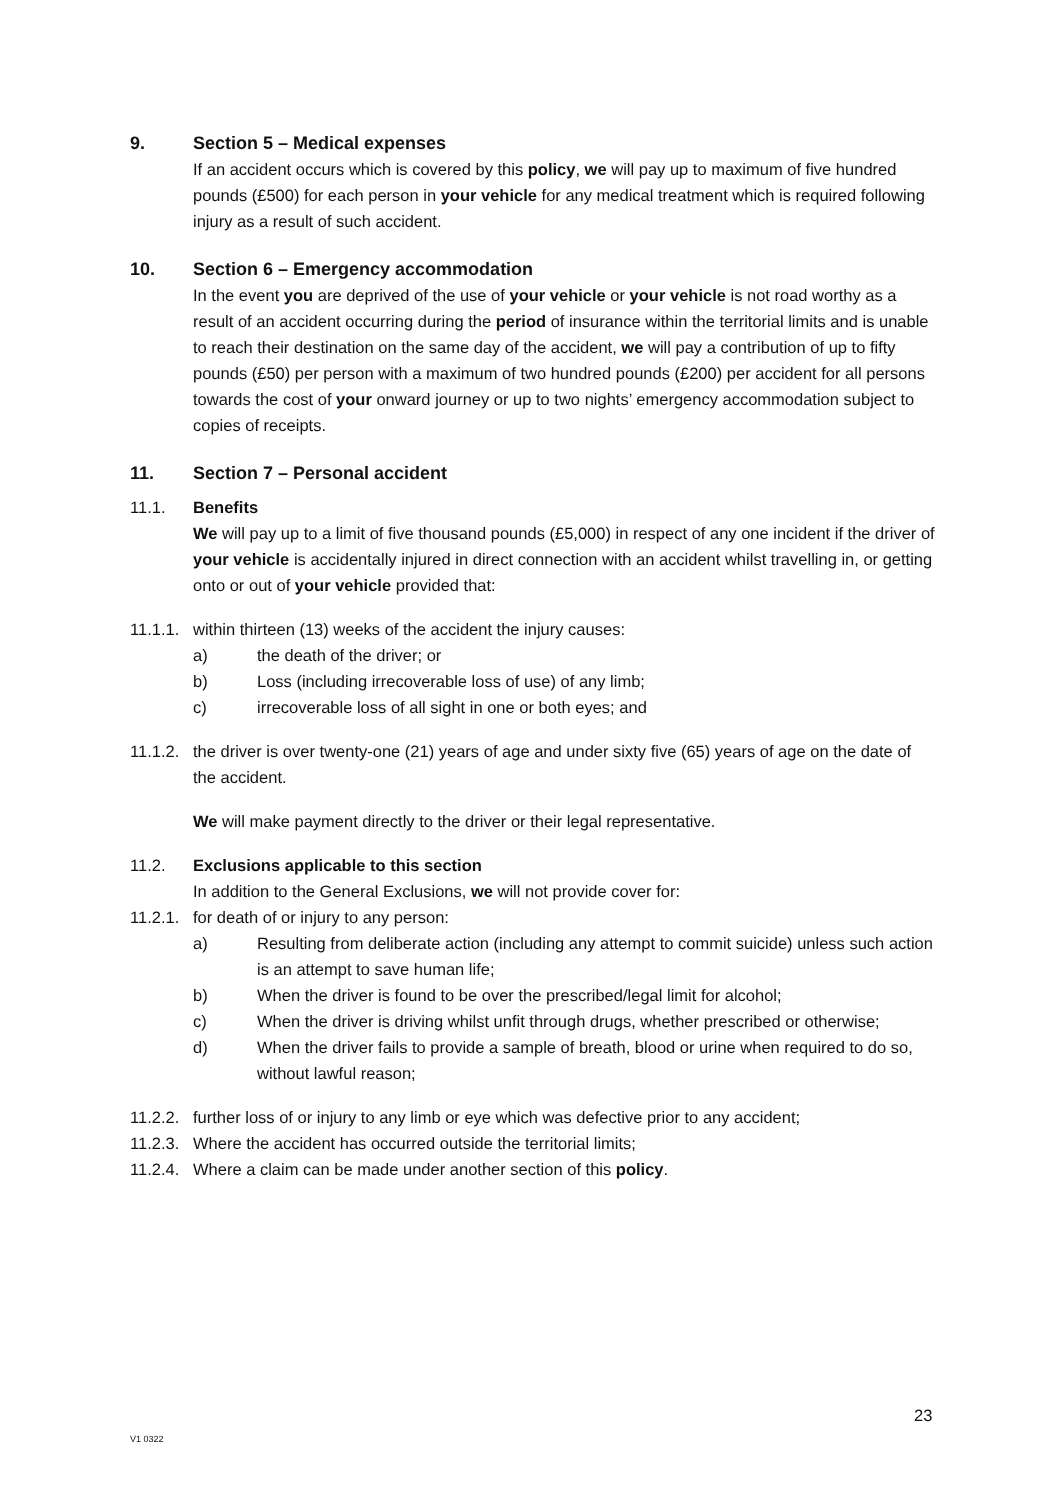9. Section 5 – Medical expenses
If an accident occurs which is covered by this policy, we will pay up to maximum of five hundred pounds (£500) for each person in your vehicle for any medical treatment which is required following injury as a result of such accident.
10. Section 6 – Emergency accommodation
In the event you are deprived of the use of your vehicle or your vehicle is not road worthy as a result of an accident occurring during the period of insurance within the territorial limits and is unable to reach their destination on the same day of the accident, we will pay a contribution of up to fifty pounds (£50) per person with a maximum of two hundred pounds (£200) per accident for all persons towards the cost of your onward journey or up to two nights’ emergency accommodation subject to copies of receipts.
11. Section 7 – Personal accident
11.1. Benefits
We will pay up to a limit of five thousand pounds (£5,000) in respect of any one incident if the driver of your vehicle is accidentally injured in direct connection with an accident whilst travelling in, or getting onto or out of your vehicle provided that:
11.1.1. within thirteen (13) weeks of the accident the injury causes:
a) the death of the driver; or
b) Loss (including irrecoverable loss of use) of any limb;
c) irrecoverable loss of all sight in one or both eyes; and
11.1.2. the driver is over twenty-one (21) years of age and under sixty five (65) years of age on the date of the accident.
We will make payment directly to the driver or their legal representative.
11.2. Exclusions applicable to this section
In addition to the General Exclusions, we will not provide cover for:
11.2.1. for death of or injury to any person:
a) Resulting from deliberate action (including any attempt to commit suicide) unless such action is an attempt to save human life;
b) When the driver is found to be over the prescribed/legal limit for alcohol;
c) When the driver is driving whilst unfit through drugs, whether prescribed or otherwise;
d) When the driver fails to provide a sample of breath, blood or urine when required to do so, without lawful reason;
11.2.2. further loss of or injury to any limb or eye which was defective prior to any accident;
11.2.3. Where the accident has occurred outside the territorial limits;
11.2.4. Where a claim can be made under another section of this policy.
23
V1 0322